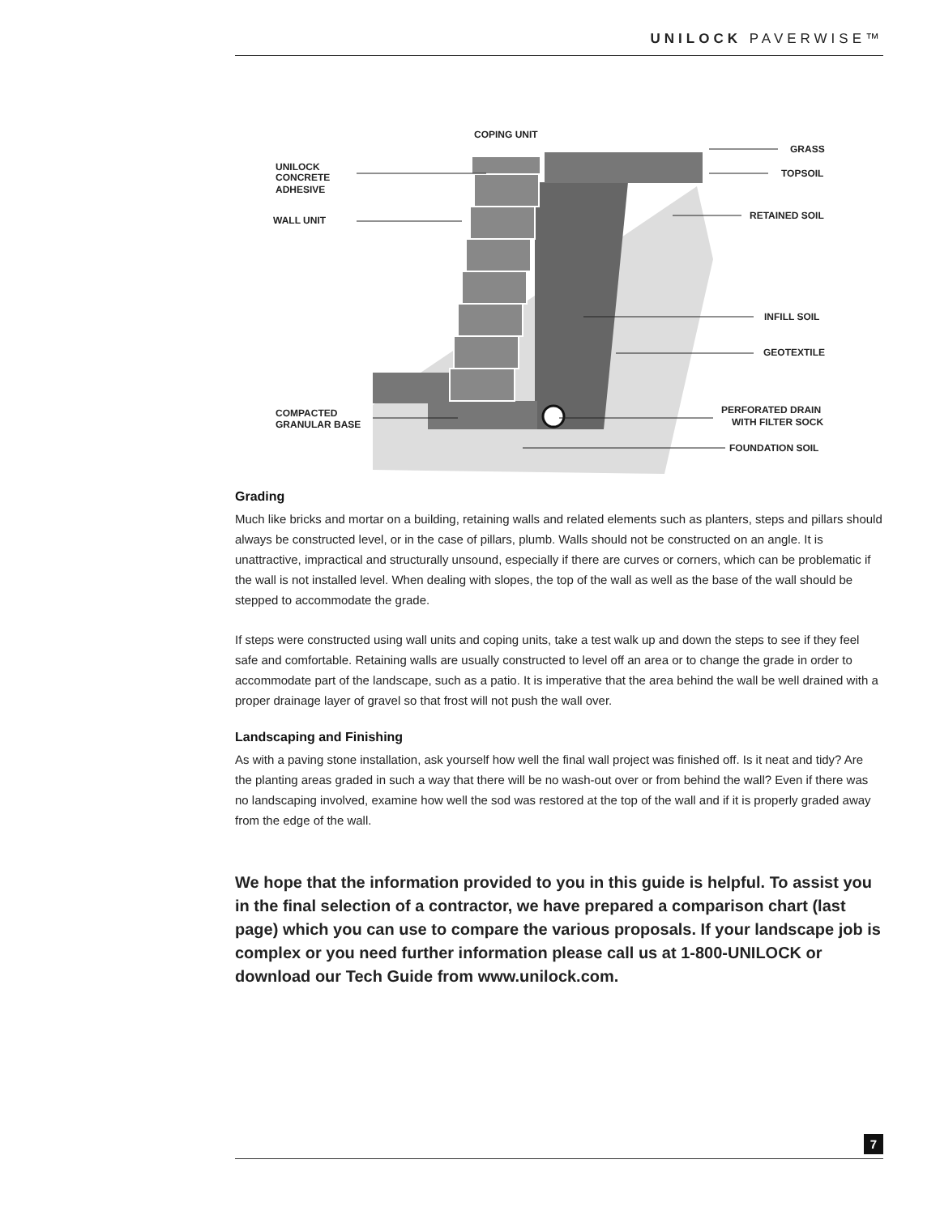UNILOCK PAVERWISE™
COPING UNIT
UNILOCK
CONCRETE
ADHESIVE
WALL UNIT
GRASS
TOPSOIL
RETAINED SOIL
INFILL SOIL
GEOTEXTILE
PERFORATED DRAIN
WITH FILTER SOCK
COMPACTED
GRANULAR BASE
FOUNDATION SOIL
Grading
Much like bricks and mortar on a building, retaining walls and related elements such as planters, steps and pillars should always be constructed level, or in the case of pillars, plumb. Walls should not be constructed on an angle. It is unattractive, impractical and structurally unsound, especially if there are curves or corners, which can be problematic if the wall is not installed level. When dealing with slopes, the top of the wall as well as the base of the wall should be stepped to accommodate the grade.
If steps were constructed using wall units and coping units, take a test walk up and down the steps to see if they feel safe and comfortable. Retaining walls are usually constructed to level off an area or to change the grade in order to accommodate part of the landscape, such as a patio. It is imperative that the area behind the wall be well drained with a proper drainage layer of gravel so that frost will not push the wall over.
Landscaping and Finishing
As with a paving stone installation, ask yourself how well the final wall project was finished off. Is it neat and tidy? Are the planting areas graded in such a way that there will be no wash-out over or from behind the wall? Even if there was no landscaping involved, examine how well the sod was restored at the top of the wall and if it is properly graded away from the edge of the wall.
We hope that the information provided to you in this guide is helpful. To assist you in the final selection of a contractor, we have prepared a comparison chart (last page) which you can use to compare the various proposals. If your landscape job is complex or you need further information please call us at 1-800-UNILOCK or download our Tech Guide from www.unilock.com.
7